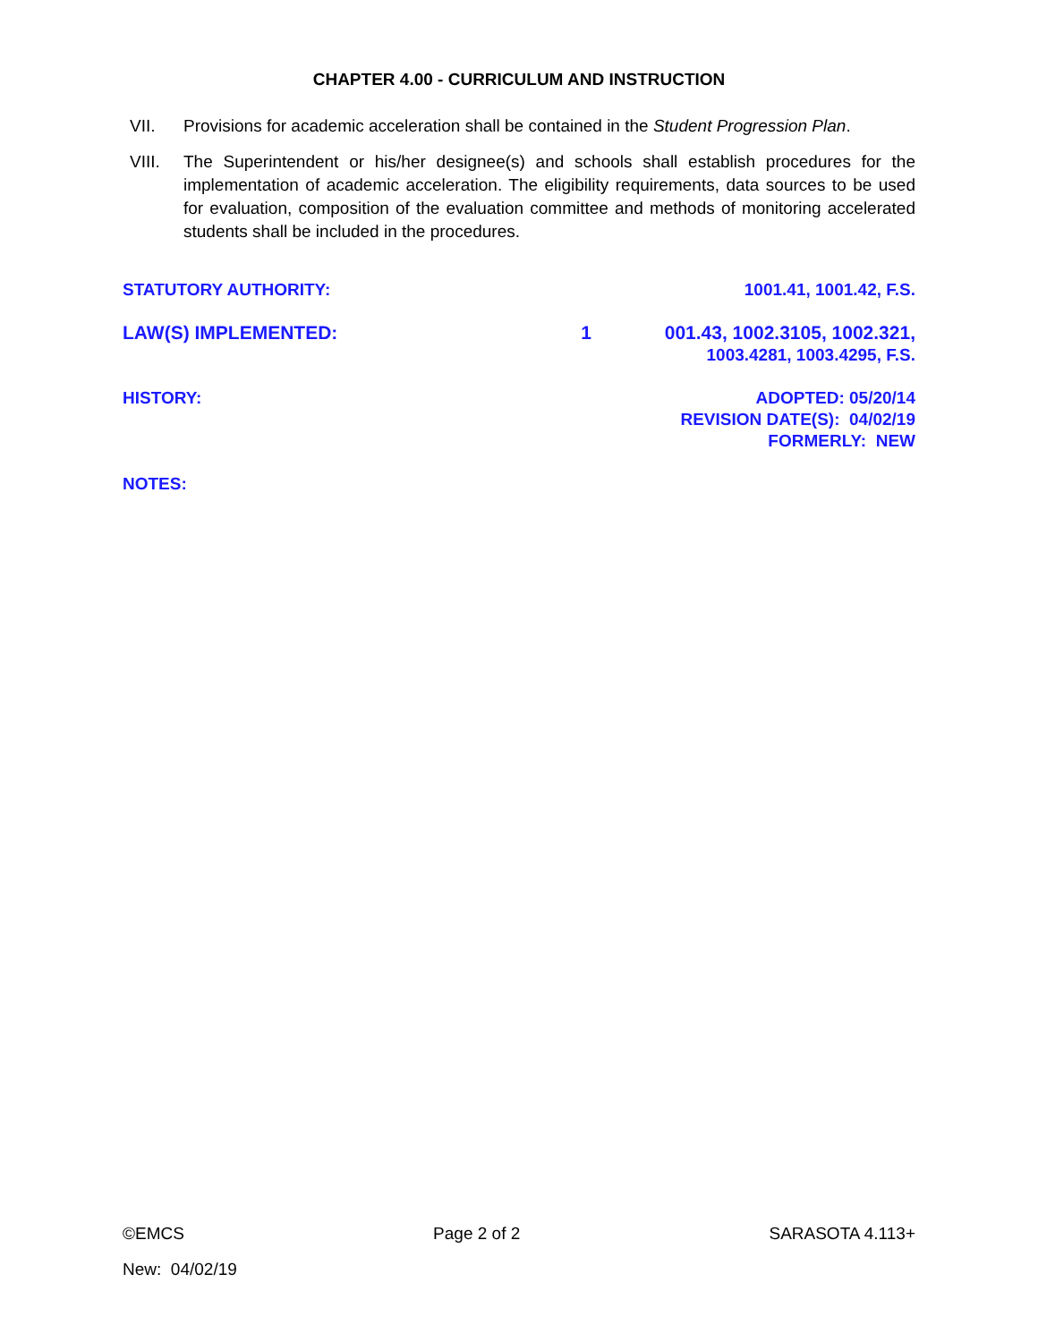CHAPTER 4.00 - CURRICULUM AND INSTRUCTION
VII. Provisions for academic acceleration shall be contained in the Student Progression Plan.
VIII. The Superintendent or his/her designee(s) and schools shall establish procedures for the implementation of academic acceleration. The eligibility requirements, data sources to be used for evaluation, composition of the evaluation committee and methods of monitoring accelerated students shall be included in the procedures.
STATUTORY AUTHORITY: 1001.41, 1001.42, F.S.
LAW(S) IMPLEMENTED: 1 001.43, 1002.3105, 1002.321,
1003.4281, 1003.4295, F.S.
HISTORY: ADOPTED: 05/20/14
REVISION DATE(S): 04/02/19
FORMERLY: NEW
NOTES:
©EMCS Page 2 of 2 SARASOTA 4.113+
New: 04/02/19